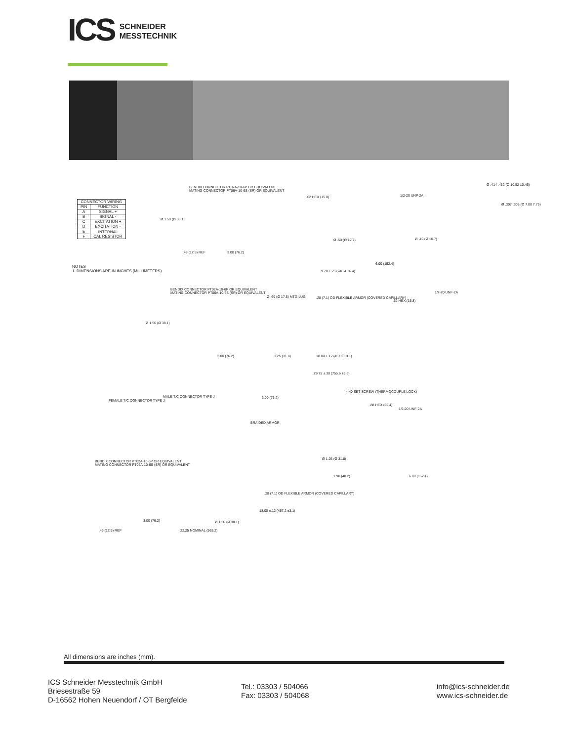ICS
SCHNEIDER
MESSTECHNIK
| CONNECTOR WIRING | |
| --- | --- |
| PIN | FUNCTION |
| A | SIGNAL + |
| B | SIGNAL - |
| C | EXCITATION + |
| D | EXCITATION - |
| E | INTERNAL CAL RESISTOR |
| F | |
BENDIX CONNECTOR PT02A-10-6P OR EQUIVALENT
MATING CONNECTOR PT06A-10-6S (SR) OR EQUIVALENT
.62 HEX (15.8) 1/2-20 UNF-2A
Ø .414 .412 (Ø 10.52 10.46)
Ø .307 .305 (Ø 7.80 7.75)
Ø 1.50 (Ø 38.1)
Ø .50 (Ø 12.7) Ø .42 (Ø 10.7)
.49 (12.5) REF 3.00 (76.2)
6.00 (152.4)
9.78 ±.25 (248.4 ±6.4)
NOTES
1. DIMENSIONS ARE IN INCHES (MILLIMETERS)
BENDIX CONNECTOR PT02A-10-6P OR EQUIVALENT
MATING CONNECTOR PT06A-10-6S (SR) OR EQUIVALENT
Ø .69 (Ø 17.5) MTG LUG .28 (7.1) OD FLEXIBLE ARMOR (COVERED CAPILLARY)
.62 HEX (15.8)
1/2-20 UNF-2A
Ø 1.50 (Ø 38.1)
3.00 (76.2) 1.25 (31.8) 18.00 ±.12 (457.2 ±3.1)
29.75 ±.38 (755.6 ±9.6)
4-40 SET SCREW (THERMOCOUPLE LOCK)
FEMALE T/C CONNECTOR TYPE J
MALE T/C CONNECTOR TYPE J 3.00 (76.2)
.88 HEX (22.4)
1/2-20 UNF-2A
BRAIDED ARMOR
BENDIX CONNECTOR PT02A-10-6P OR EQUIVALENT
MATING CONNECTOR PT06A-10-6S (SR) OR EQUIVALENT
Ø 1.25 (Ø 31.8)
1.90 (48.2) 6.00 (152.4)
.28 (7.1) OD FLEXIBLE ARMOR (COVERED CAPILLARY)
18.00 ±.12 (457.2 ±3.1)
3.00 (76.2) Ø 1.50 (Ø 38.1)
22.25 NOMINAL (565.2)
.49 (12.5) REF
All dimensions are inches (mm).
ICS Schneider Messtechnik GmbH
Briesestraße 59
D-16562 Hohen Neuendorf / OT Bergfelde
Tel.: 03303 / 504066
Fax: 03303 / 504068
info@ics-schneider.de
www.ics-schneider.de